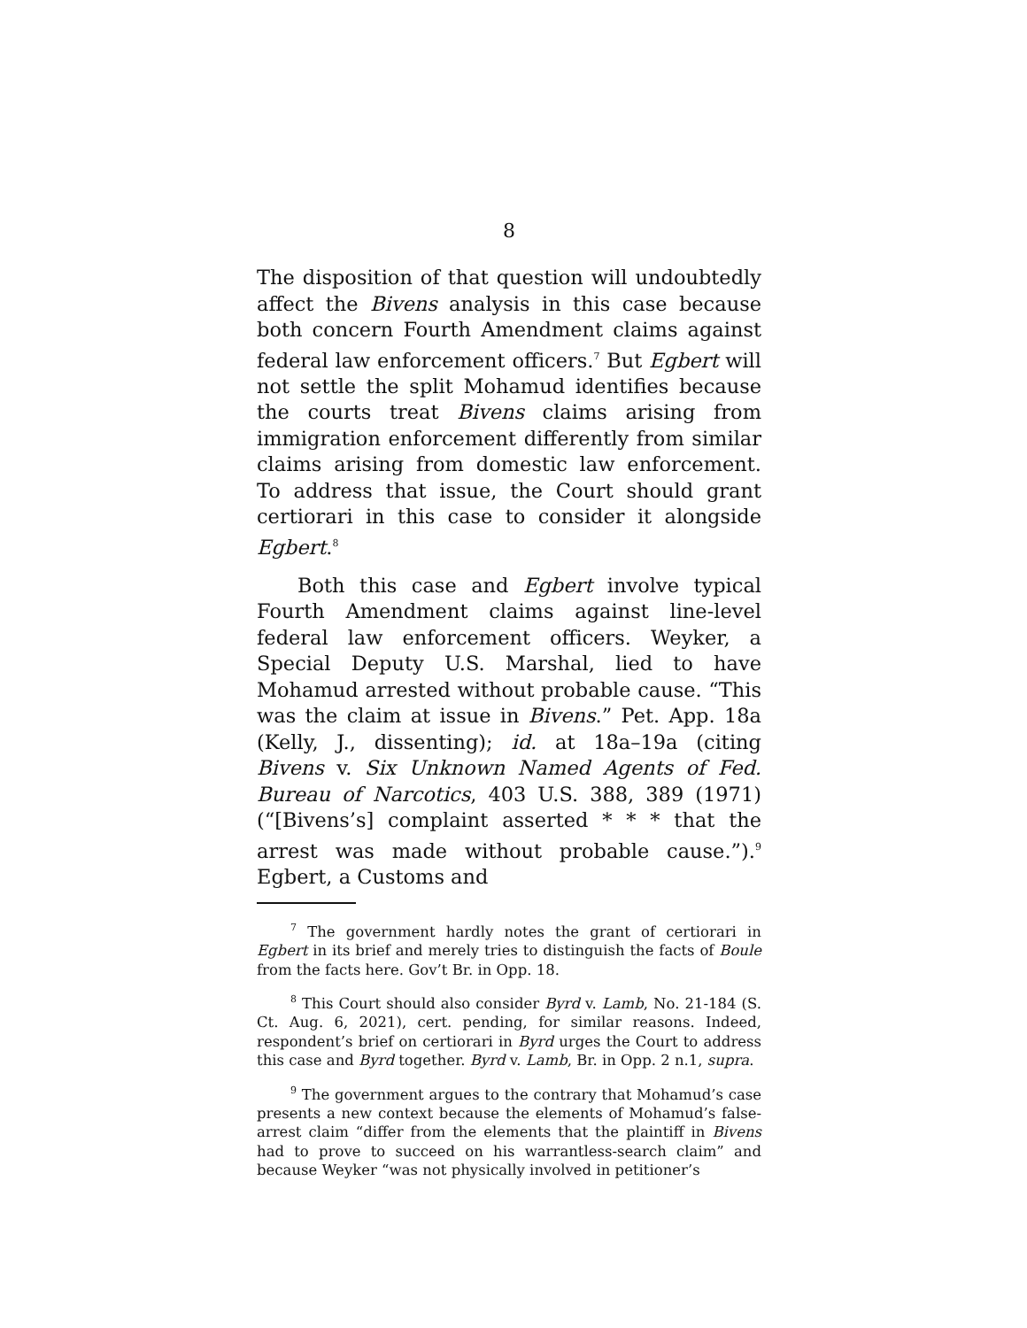8
The disposition of that question will undoubtedly affect the Bivens analysis in this case because both concern Fourth Amendment claims against federal law enforcement officers.<sup>7</sup> But Egbert will not settle the split Mohamud identifies because the courts treat Bivens claims arising from immigration enforcement differently from similar claims arising from domestic law enforcement. To address that issue, the Court should grant certiorari in this case to consider it alongside Egbert.<sup>8</sup>
Both this case and Egbert involve typical Fourth Amendment claims against line-level federal law enforcement officers. Weyker, a Special Deputy U.S. Marshal, lied to have Mohamud arrested without probable cause. “This was the claim at issue in Bivens.” Pet. App. 18a (Kelly, J., dissenting); id. at 18a–19a (citing Bivens v. Six Unknown Named Agents of Fed. Bureau of Narcotics, 403 U.S. 388, 389 (1971) (“[Bivens’s] complaint asserted * * * that the arrest was made without probable cause.”).<sup>9</sup> Egbert, a Customs and
<sup>7</sup> The government hardly notes the grant of certiorari in Egbert in its brief and merely tries to distinguish the facts of Boule from the facts here. Gov’t Br. in Opp. 18.
<sup>8</sup> This Court should also consider Byrd v. Lamb, No. 21-184 (S. Ct. Aug. 6, 2021), cert. pending, for similar reasons. Indeed, respondent’s brief on certiorari in Byrd urges the Court to address this case and Byrd together. Byrd v. Lamb, Br. in Opp. 2 n.1, supra.
<sup>9</sup> The government argues to the contrary that Mohamud’s case presents a new context because the elements of Mohamud’s false-arrest claim “differ from the elements that the plaintiff in Bivens had to prove to succeed on his warrantless-search claim” and because Weyker “was not physically involved in petitioner’s